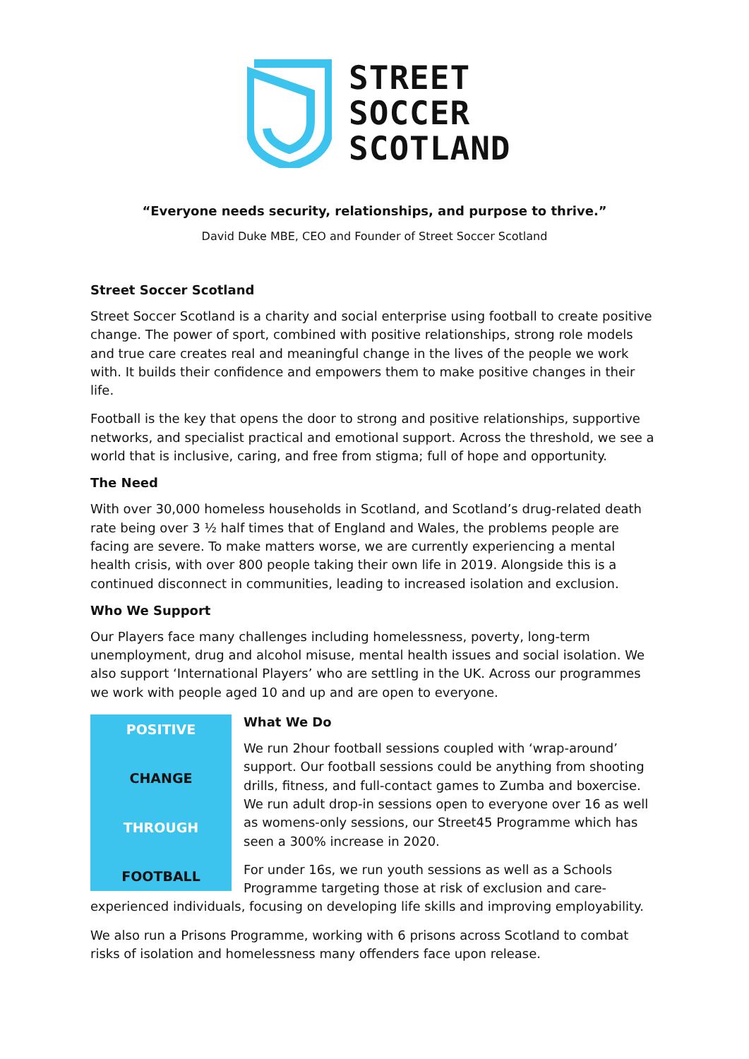STREET
SOCCER
SCOTLAND
“Everyone needs security, relationships, and purpose to thrive.”
David Duke MBE, CEO and Founder of Street Soccer Scotland
Street Soccer Scotland
Street Soccer Scotland is a charity and social enterprise using football to create positive change. The power of sport, combined with positive relationships, strong role models and true care creates real and meaningful change in the lives of the people we work with. It builds their confidence and empowers them to make positive changes in their life.
Football is the key that opens the door to strong and positive relationships, supportive networks, and specialist practical and emotional support. Across the threshold, we see a world that is inclusive, caring, and free from stigma; full of hope and opportunity.
The Need
With over 30,000 homeless households in Scotland, and Scotland’s drug-related death rate being over 3 ½ half times that of England and Wales, the problems people are facing are severe. To make matters worse, we are currently experiencing a mental health crisis, with over 800 people taking their own life in 2019. Alongside this is a continued disconnect in communities, leading to increased isolation and exclusion.
Who We Support
Our Players face many challenges including homelessness, poverty, long-term unemployment, drug and alcohol misuse, mental health issues and social isolation. We also support ‘International Players’ who are settling in the UK. Across our programmes we work with people aged 10 and up and are open to everyone.
POSITIVE
CHANGE
THROUGH
FOOTBALL
What We Do
We run 2hour football sessions coupled with ‘wrap-around’ support. Our football sessions could be anything from shooting drills, fitness, and full-contact games to Zumba and boxercise. We run adult drop-in sessions open to everyone over 16 as well as womens-only sessions, our Street45 Programme which has seen a 300% increase in 2020.
For under 16s, we run youth sessions as well as a Schools Programme targeting those at risk of exclusion and care-experienced individuals, focusing on developing life skills and improving employability.
We also run a Prisons Programme, working with 6 prisons across Scotland to combat risks of isolation and homelessness many offenders face upon release.